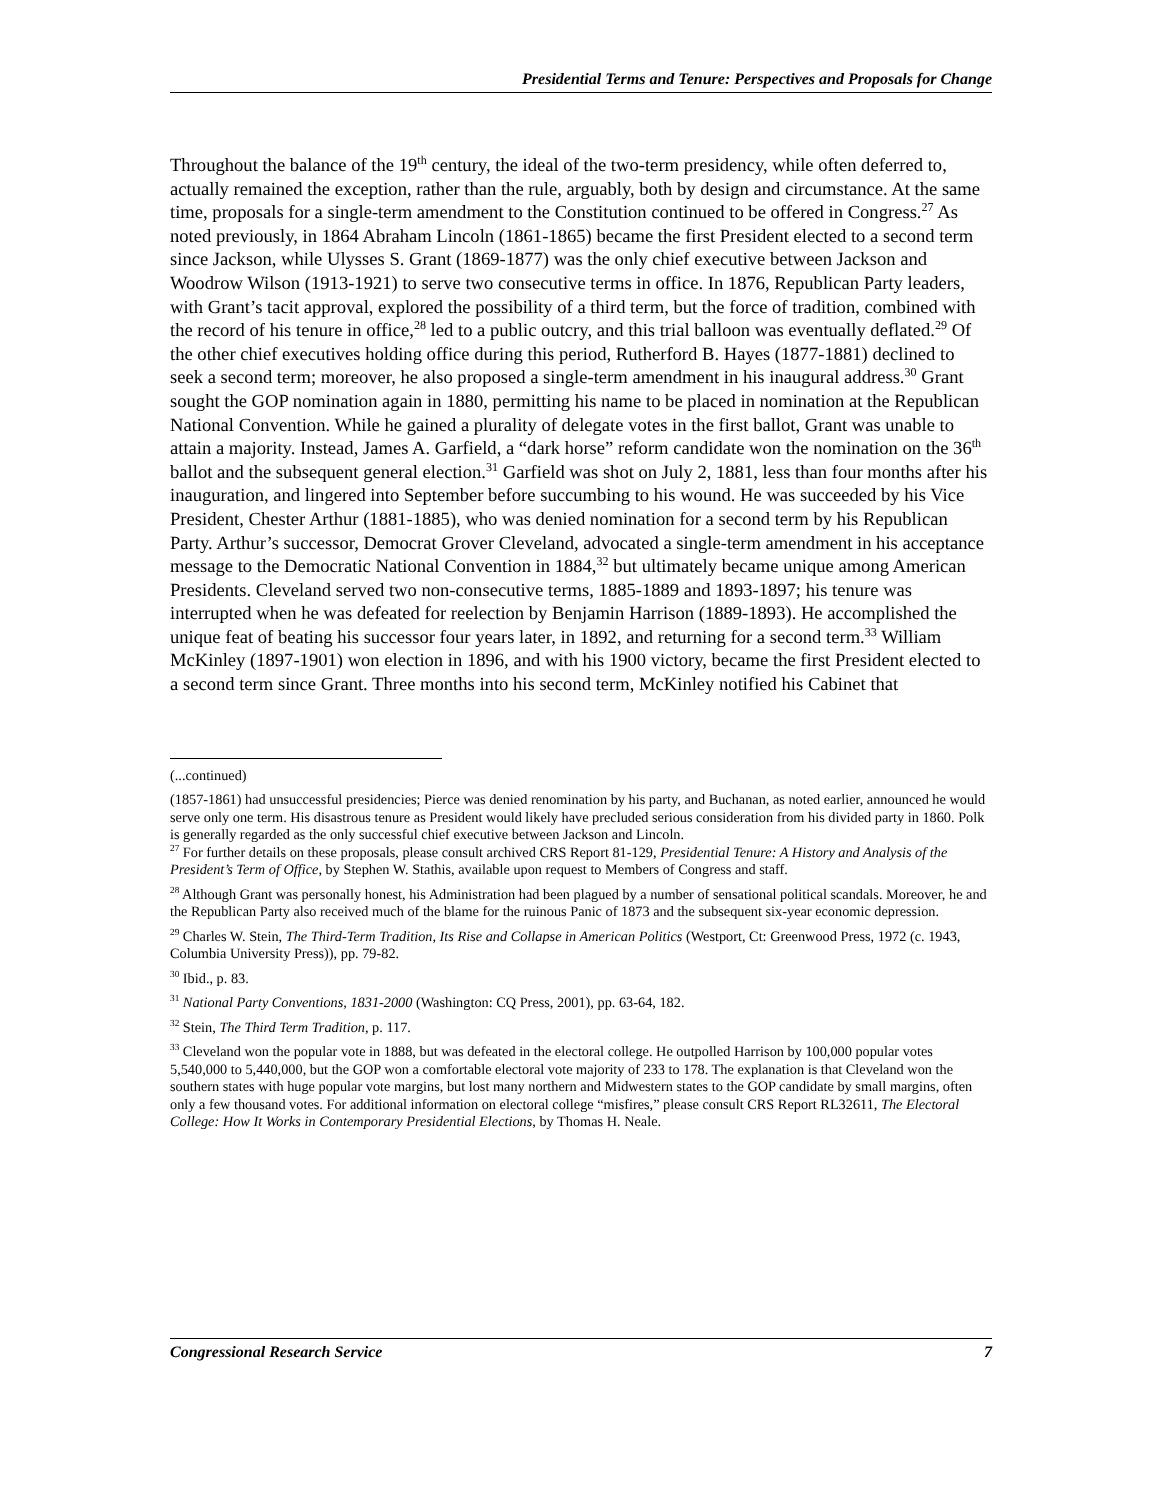Presidential Terms and Tenure: Perspectives and Proposals for Change
Throughout the balance of the 19<sup>th</sup> century, the ideal of the two-term presidency, while often deferred to, actually remained the exception, rather than the rule, arguably, both by design and circumstance. At the same time, proposals for a single-term amendment to the Constitution continued to be offered in Congress.<sup>27</sup> As noted previously, in 1864 Abraham Lincoln (1861-1865) became the first President elected to a second term since Jackson, while Ulysses S. Grant (1869-1877) was the only chief executive between Jackson and Woodrow Wilson (1913-1921) to serve two consecutive terms in office. In 1876, Republican Party leaders, with Grant’s tacit approval, explored the possibility of a third term, but the force of tradition, combined with the record of his tenure in office,<sup>28</sup> led to a public outcry, and this trial balloon was eventually deflated.<sup>29</sup> Of the other chief executives holding office during this period, Rutherford B. Hayes (1877-1881) declined to seek a second term; moreover, he also proposed a single-term amendment in his inaugural address.<sup>30</sup> Grant sought the GOP nomination again in 1880, permitting his name to be placed in nomination at the Republican National Convention. While he gained a plurality of delegate votes in the first ballot, Grant was unable to attain a majority. Instead, James A. Garfield, a “dark horse” reform candidate won the nomination on the 36<sup>th</sup> ballot and the subsequent general election.<sup>31</sup> Garfield was shot on July 2, 1881, less than four months after his inauguration, and lingered into September before succumbing to his wound. He was succeeded by his Vice President, Chester Arthur (1881-1885), who was denied nomination for a second term by his Republican Party. Arthur’s successor, Democrat Grover Cleveland, advocated a single-term amendment in his acceptance message to the Democratic National Convention in 1884,<sup>32</sup> but ultimately became unique among American Presidents. Cleveland served two non-consecutive terms, 1885-1889 and 1893-1897; his tenure was interrupted when he was defeated for reelection by Benjamin Harrison (1889-1893). He accomplished the unique feat of beating his successor four years later, in 1892, and returning for a second term.<sup>33</sup> William McKinley (1897-1901) won election in 1896, and with his 1900 victory, became the first President elected to a second term since Grant. Three months into his second term, McKinley notified his Cabinet that
(...continued)
(1857-1861) had unsuccessful presidencies; Pierce was denied renomination by his party, and Buchanan, as noted earlier, announced he would serve only one term. His disastrous tenure as President would likely have precluded serious consideration from his divided party in 1860. Polk is generally regarded as the only successful chief executive between Jackson and Lincoln.
<sup>27</sup> For further details on these proposals, please consult archived CRS Report 81-129, Presidential Tenure: A History and Analysis of the President’s Term of Office, by Stephen W. Stathis, available upon request to Members of Congress and staff.
<sup>28</sup> Although Grant was personally honest, his Administration had been plagued by a number of sensational political scandals. Moreover, he and the Republican Party also received much of the blame for the ruinous Panic of 1873 and the subsequent six-year economic depression.
<sup>29</sup> Charles W. Stein, The Third-Term Tradition, Its Rise and Collapse in American Politics (Westport, Ct: Greenwood Press, 1972 (c. 1943, Columbia University Press)), pp. 79-82.
<sup>30</sup> Ibid., p. 83.
<sup>31</sup> National Party Conventions, 1831-2000 (Washington: CQ Press, 2001), pp. 63-64, 182.
<sup>32</sup> Stein, The Third Term Tradition, p. 117.
<sup>33</sup> Cleveland won the popular vote in 1888, but was defeated in the electoral college. He outpolled Harrison by 100,000 popular votes 5,540,000 to 5,440,000, but the GOP won a comfortable electoral vote majority of 233 to 178. The explanation is that Cleveland won the southern states with huge popular vote margins, but lost many northern and Midwestern states to the GOP candidate by small margins, often only a few thousand votes. For additional information on electoral college “misfires,” please consult CRS Report RL32611, The Electoral College: How It Works in Contemporary Presidential Elections, by Thomas H. Neale.
Congressional Research Service 7